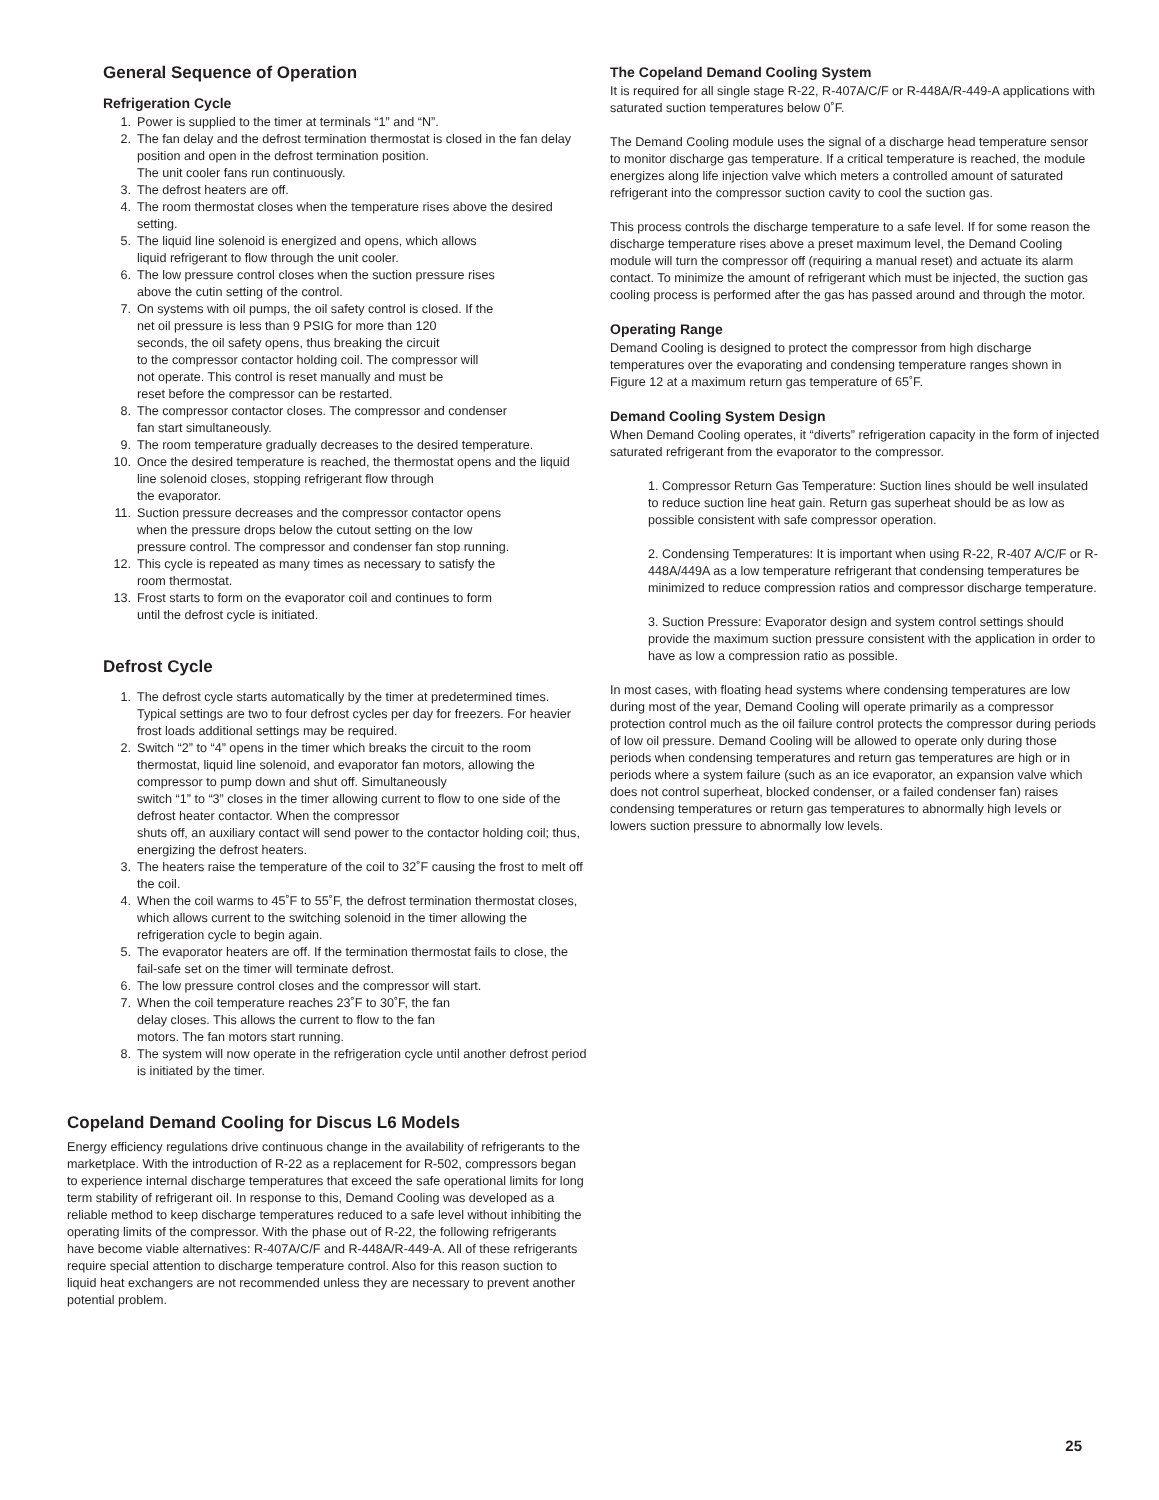General Sequence of Operation
Refrigeration Cycle
1. Power is supplied to the timer at terminals “1” and “N”.
2. The fan delay and the defrost termination thermostat is closed in the fan delay position and open in the defrost termination position.
The unit cooler fans run continuously.
3. The defrost heaters are off.
4. The room thermostat closes when the temperature rises above the desired setting.
5. The liquid line solenoid is energized and opens, which allows
liquid refrigerant to flow through the unit cooler.
6. The low pressure control closes when the suction pressure rises
above the cutin setting of the control.
7. On systems with oil pumps, the oil safety control is closed. If the
net oil pressure is less than 9 PSIG for more than 120
seconds, the oil safety opens, thus breaking the circuit
to the compressor contactor holding coil. The compressor will
not operate. This control is reset manually and must be
reset before the compressor can be restarted.
8. The compressor contactor closes. The compressor and condenser
fan start simultaneously.
9. The room temperature gradually decreases to the desired temperature.
10. Once the desired temperature is reached, the thermostat opens and the liquid line solenoid closes, stopping refrigerant flow through
the evaporator.
11. Suction pressure decreases and the compressor contactor opens
when the pressure drops below the cutout setting on the low
pressure control. The compressor and condenser fan stop running.
12. This cycle is repeated as many times as necessary to satisfy the
room thermostat.
13. Frost starts to form on the evaporator coil and continues to form
until the defrost cycle is initiated.
Defrost Cycle
1. The defrost cycle starts automatically by the timer at predetermined times. Typical settings are two to four defrost cycles per day for freezers. For heavier frost loads additional settings may be required.
2. Switch “2” to “4” opens in the timer which breaks the circuit to the room thermostat, liquid line solenoid, and evaporator fan motors, allowing the compressor to pump down and shut off. Simultaneously
switch “1” to “3” closes in the timer allowing current to flow to one side of the defrost heater contactor. When the compressor
shuts off, an auxiliary contact will send power to the contactor holding coil; thus, energizing the defrost heaters.
3. The heaters raise the temperature of the coil to 32˚F causing the frost to melt off the coil.
4. When the coil warms to 45˚F to 55˚F, the defrost termination thermostat closes, which allows current to the switching solenoid in the timer allowing the refrigeration cycle to begin again.
5. The evaporator heaters are off. If the termination thermostat fails to close, the fail-safe set on the timer will terminate defrost.
6. The low pressure control closes and the compressor will start.
7. When the coil temperature reaches 23˚F to 30˚F, the fan
delay closes. This allows the current to flow to the fan
motors. The fan motors start running.
8. The system will now operate in the refrigeration cycle until another defrost period is initiated by the timer.
Copeland Demand Cooling for Discus L6 Models
Energy efficiency regulations drive continuous change in the availability of refrigerants to the marketplace. With the introduction of R-22 as a replacement for R-502, compressors began to experience internal discharge temperatures that exceed the safe operational limits for long term stability of refrigerant oil. In response to this, Demand Cooling was developed as a reliable method to keep discharge temperatures reduced to a safe level without inhibiting the operating limits of the compressor. With the phase out of R-22, the following refrigerants have become viable alternatives: R-407A/C/F and R-448A/R-449-A. All of these refrigerants require special attention to discharge temperature control. Also for this reason suction to liquid heat exchangers are not recommended unless they are necessary to prevent another potential problem.
The Copeland Demand Cooling System
It is required for all single stage R-22, R-407A/C/F or R-448A/R-449-A applications with saturated suction temperatures below 0˚F.
The Demand Cooling module uses the signal of a discharge head temperature sensor to monitor discharge gas temperature. If a critical temperature is reached, the module energizes along life injection valve which meters a controlled amount of saturated refrigerant into the compressor suction cavity to cool the suction gas.
This process controls the discharge temperature to a safe level. If for some reason the discharge temperature rises above a preset maximum level, the Demand Cooling module will turn the compressor off (requiring a manual reset) and actuate its alarm contact. To minimize the amount of refrigerant which must be injected, the suction gas cooling process is performed after the gas has passed around and through the motor.
Operating Range
Demand Cooling is designed to protect the compressor from high discharge temperatures over the evaporating and condensing temperature ranges shown in Figure 12 at a maximum return gas temperature of 65˚F.
Demand Cooling System Design
When Demand Cooling operates, it “diverts” refrigeration capacity in the form of injected saturated refrigerant from the evaporator to the compressor.
1. Compressor Return Gas Temperature: Suction lines should be well insulated to reduce suction line heat gain. Return gas superheat should be as low as possible consistent with safe compressor operation.
2. Condensing Temperatures: It is important when using R-22, R-407 A/C/F or R-448A/449A as a low temperature refrigerant that condensing temperatures be minimized to reduce compression ratios and compressor discharge temperature.
3. Suction Pressure: Evaporator design and system control settings should provide the maximum suction pressure consistent with the application in order to have as low a compression ratio as possible.
In most cases, with floating head systems where condensing temperatures are low during most of the year, Demand Cooling will operate primarily as a compressor protection control much as the oil failure control protects the compressor during periods of low oil pressure. Demand Cooling will be allowed to operate only during those periods when condensing temperatures and return gas temperatures are high or in periods where a system failure (such as an ice evaporator, an expansion valve which does not control superheat, blocked condenser, or a failed condenser fan) raises condensing temperatures or return gas temperatures to abnormally high levels or lowers suction pressure to abnormally low levels.
25